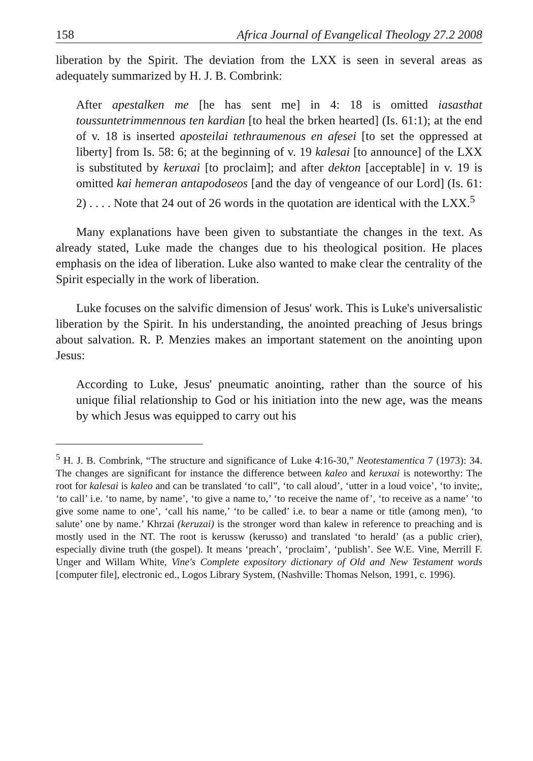158 Africa Journal of Evangelical Theology 27.2 2008
liberation by the Spirit. The deviation from the LXX is seen in several areas as adequately summarized by H. J. B. Combrink:
After apestalken me [he has sent me] in 4: 18 is omitted iasasthat toussuntetrimmennous ten kardian [to heal the brken hearted] (Is. 61:1); at the end of v. 18 is inserted aposteilai tethraumenous en afesei [to set the oppressed at liberty] from Is. 58: 6; at the beginning of v. 19 kalesai [to announce] of the LXX is substituted by keruxai [to proclaim]; and after dekton [acceptable] in v. 19 is omitted kai hemeran antapodoseos [and the day of vengeance of our Lord] (Is. 61: 2) . . . . Note that 24 out of 26 words in the quotation are identical with the LXX.<sup>5</sup>
Many explanations have been given to substantiate the changes in the text. As already stated, Luke made the changes due to his theological position. He places emphasis on the idea of liberation. Luke also wanted to make clear the centrality of the Spirit especially in the work of liberation.
Luke focuses on the salvific dimension of Jesus' work. This is Luke's universalistic liberation by the Spirit. In his understanding, the anointed preaching of Jesus brings about salvation. R. P. Menzies makes an important statement on the anointing upon Jesus:
According to Luke, Jesus' pneumatic anointing, rather than the source of his unique filial relationship to God or his initiation into the new age, was the means by which Jesus was equipped to carry out his
<sup>5</sup> H. J. B. Combrink, “The structure and significance of Luke 4:16-30,” Neotestamentica 7 (1973): 34. The changes are significant for instance the difference between kaleo and keruxai is noteworthy: The root for kalesai is kaleo and can be translated ‘to call”, ‘to call aloud’, ‘utter in a loud voice’, ‘to invite;, ‘to call’ i.e. ‘to name, by name’, ‘to give a name to,’ ‘to receive the name of’, ‘to receive as a name’ ‘to give some name to one’, ‘call his name,’ ‘to be called’ i.e. to bear a name or title (among men), ‘to salute’ one by name.’ Khrzai (keruzai) is the stronger word than kalew in reference to preaching and is mostly used in the NT. The root is kerussw (kerusso) and translated ‘to herald’ (as a public crier), especially divine truth (the gospel). It means ‘preach’, ‘proclaim’, ‘publish’. See W.E. Vine, Merrill F. Unger and Willam White, Vine's Complete expository dictionary of Old and New Testament words [computer file], electronic ed., Logos Library System, (Nashville: Thomas Nelson, 1991, c. 1996).